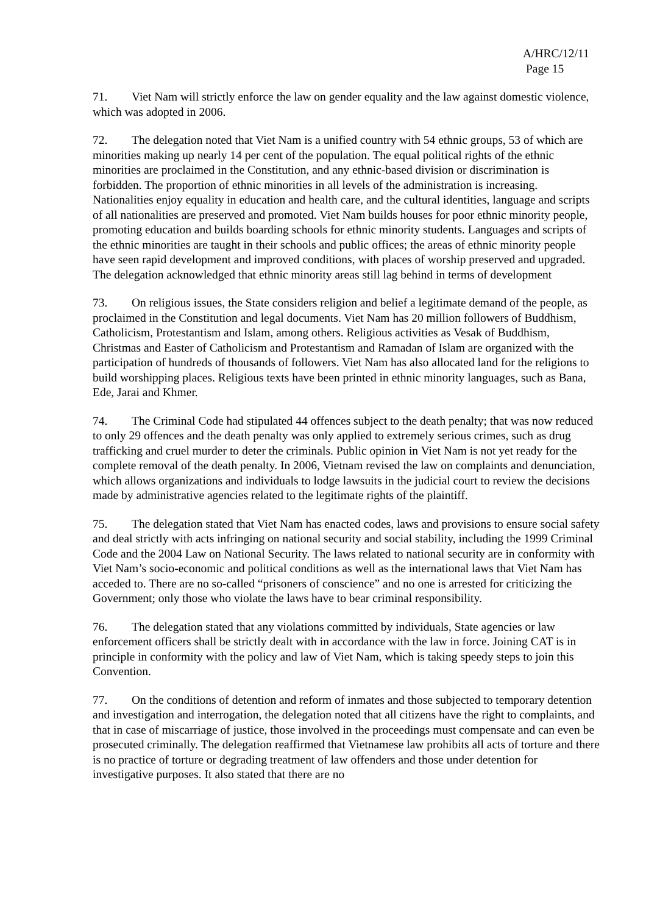A/HRC/12/11
Page 15
71. Viet Nam will strictly enforce the law on gender equality and the law against domestic violence, which was adopted in 2006.
72. The delegation noted that Viet Nam is a unified country with 54 ethnic groups, 53 of which are minorities making up nearly 14 per cent of the population. The equal political rights of the ethnic minorities are proclaimed in the Constitution, and any ethnic-based division or discrimination is forbidden. The proportion of ethnic minorities in all levels of the administration is increasing. Nationalities enjoy equality in education and health care, and the cultural identities, language and scripts of all nationalities are preserved and promoted. Viet Nam builds houses for poor ethnic minority people, promoting education and builds boarding schools for ethnic minority students. Languages and scripts of the ethnic minorities are taught in their schools and public offices; the areas of ethnic minority people have seen rapid development and improved conditions, with places of worship preserved and upgraded. The delegation acknowledged that ethnic minority areas still lag behind in terms of development
73. On religious issues, the State considers religion and belief a legitimate demand of the people, as proclaimed in the Constitution and legal documents. Viet Nam has 20 million followers of Buddhism, Catholicism, Protestantism and Islam, among others. Religious activities as Vesak of Buddhism, Christmas and Easter of Catholicism and Protestantism and Ramadan of Islam are organized with the participation of hundreds of thousands of followers. Viet Nam has also allocated land for the religions to build worshipping places. Religious texts have been printed in ethnic minority languages, such as Bana, Ede, Jarai and Khmer.
74. The Criminal Code had stipulated 44 offences subject to the death penalty; that was now reduced to only 29 offences and the death penalty was only applied to extremely serious crimes, such as drug trafficking and cruel murder to deter the criminals. Public opinion in Viet Nam is not yet ready for the complete removal of the death penalty. In 2006, Vietnam revised the law on complaints and denunciation, which allows organizations and individuals to lodge lawsuits in the judicial court to review the decisions made by administrative agencies related to the legitimate rights of the plaintiff.
75. The delegation stated that Viet Nam has enacted codes, laws and provisions to ensure social safety and deal strictly with acts infringing on national security and social stability, including the 1999 Criminal Code and the 2004 Law on National Security. The laws related to national security are in conformity with Viet Nam’s socio-economic and political conditions as well as the international laws that Viet Nam has acceded to. There are no so-called “prisoners of conscience” and no one is arrested for criticizing the Government; only those who violate the laws have to bear criminal responsibility.
76. The delegation stated that any violations committed by individuals, State agencies or law enforcement officers shall be strictly dealt with in accordance with the law in force. Joining CAT is in principle in conformity with the policy and law of Viet Nam, which is taking speedy steps to join this Convention.
77. On the conditions of detention and reform of inmates and those subjected to temporary detention and investigation and interrogation, the delegation noted that all citizens have the right to complaints, and that in case of miscarriage of justice, those involved in the proceedings must compensate and can even be prosecuted criminally. The delegation reaffirmed that Vietnamese law prohibits all acts of torture and there is no practice of torture or degrading treatment of law offenders and those under detention for investigative purposes. It also stated that there are no